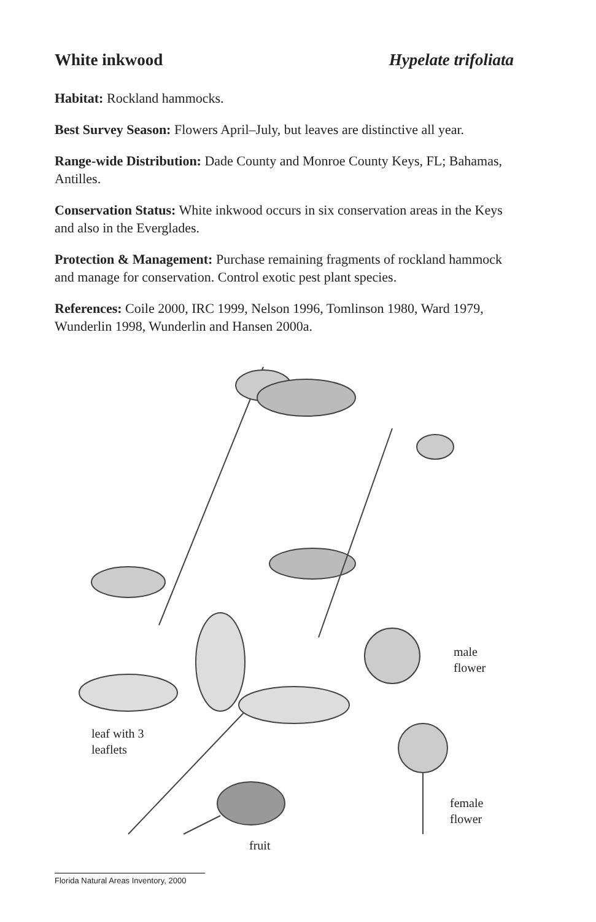White inkwood Hypelate trifoliata
Habitat: Rockland hammocks.
Best Survey Season: Flowers April–July, but leaves are distinctive all year.
Range-wide Distribution: Dade County and Monroe County Keys, FL; Bahamas, Antilles.
Conservation Status: White inkwood occurs in six conservation areas in the Keys and also in the Everglades.
Protection & Management: Purchase remaining fragments of rockland hammock and manage for conservation. Control exotic pest plant species.
References: Coile 2000, IRC 1999, Nelson 1996, Tomlinson 1980, Ward 1979, Wunderlin 1998, Wunderlin and Hansen 2000a.
male
flower
leaf with 3
leaflets
female
flower
fruit
Florida Natural Areas Inventory, 2000